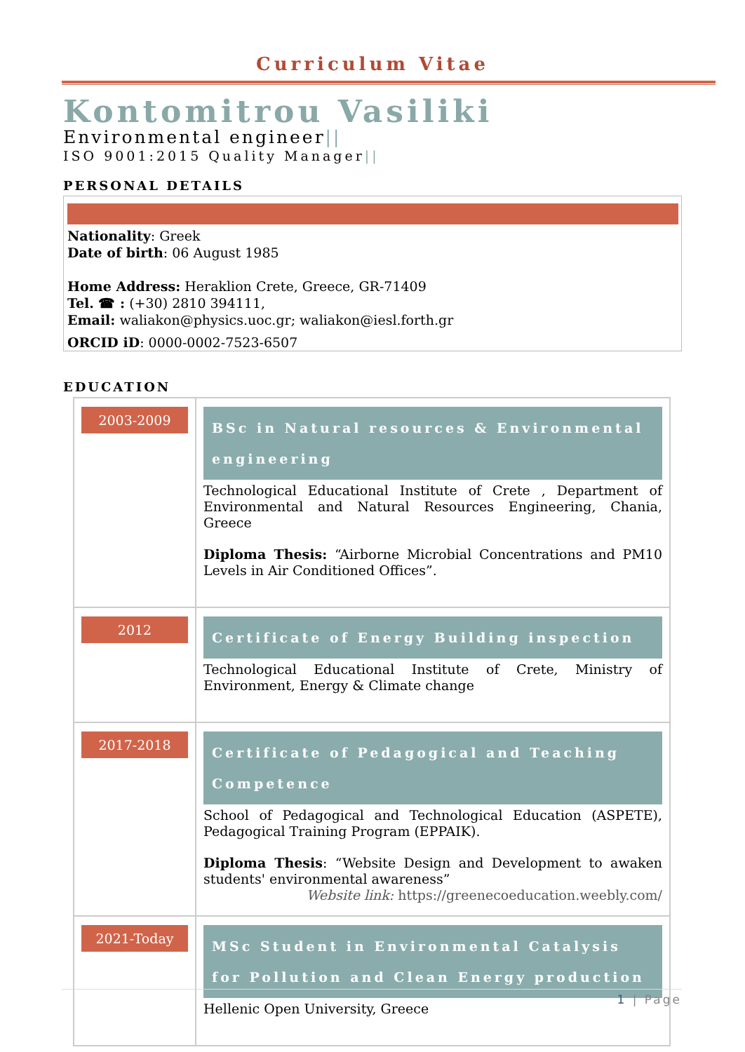Curriculum Vitae
Kontomitrou Vasiliki
Environmental engineer||
ISO 9001:2015 Quality Manager||
PERSONAL DETAILS
Nationality: Greek
Date of birth: 06 August 1985
Home Address: Heraklion Crete, Greece, GR-71409
Tel. ☎ : (+30) 2810 394111,
Email: waliakon@physics.uoc.gr; waliakon@iesl.forth.gr
ORCID iD: 0000-0002-7523-6507
EDUCATION
| 2003-2009 | BSc in Natural resources & Environmental engineering Technological Educational Institute of Crete , Department of Environmental and Natural Resources Engineering, Chania, Greece Diploma Thesis: “Airborne Microbial Concentrations and PM10 Levels in Air Conditioned Offices”. |
| 2012 | Certificate of Energy Building inspection Technological Educational Institute of Crete, Ministry of Environment, Energy & Climate change |
| 2017-2018 | Certificate of Pedagogical and Teaching Competence School of Pedagogical and Technological Education (ASPETE), Pedagogical Training Program (EPPAIK). Diploma Thesis : “Website Design and Development to awaken students' environmental awareness” Website link: https://greenecoeducation.weebly.com/ |
| 2021-Today | MSc Student in Environmental Catalysis for Pollution and Clean Energy production Hellenic Open University, Greece |
1 | Page